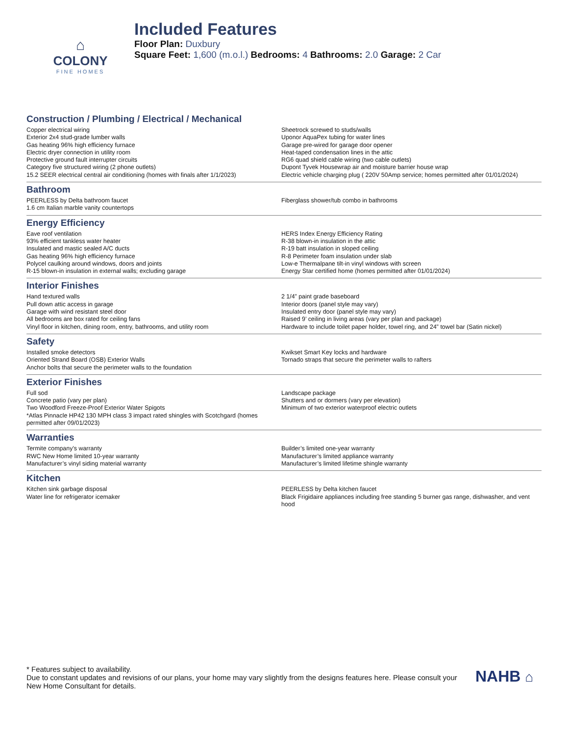⌂
COLONY
FINE HOMES
Included Features
Floor Plan: Duxbury
Square Feet: 1,600 (m.o.l.) Bedrooms: 4 Bathrooms: 2.0 Garage: 2 Car
Construction / Plumbing / Electrical / Mechanical
Copper electrical wiring
Exterior 2x4 stud-grade lumber walls
Gas heating 96% high efficiency furnace
Electric dryer connection in utility room
Protective ground fault interrupter circuits
Category five structured wiring (2 phone outlets)
15.2 SEER electrical central air conditioning (homes with finals after 1/1/2023)
Sheetrock screwed to studs/walls
Uponor AquaPex tubing for water lines
Garage pre-wired for garage door opener
Heat-taped condensation lines in the attic
RG6 quad shield cable wiring (two cable outlets)
Dupont Tyvek Housewrap air and moisture barrier house wrap
Electric vehicle charging plug ( 220V 50Amp service; homes permitted after 01/01/2024)
Bathroom
PEERLESS by Delta bathroom faucet
1.6 cm Italian marble vanity countertops
Fiberglass shower/tub combo in bathrooms
Energy Efficiency
Eave roof ventilation
93% efficient tankless water heater
Insulated and mastic sealed A/C ducts
Gas heating 96% high efficiency furnace
Polycel caulking around windows, doors and joints
R-15 blown-in insulation in external walls; excluding garage
HERS Index Energy Efficiency Rating
R-38 blown-in insulation in the attic
R-19 batt insulation in sloped ceiling
R-8 Perimeter foam insulation under slab
Low-e Thermalpane tilt-in vinyl windows with screen
Energy Star certified home (homes permitted after 01/01/2024)
Interior Finishes
Hand textured walls
Pull down attic access in garage
Garage with wind resistant steel door
All bedrooms are box rated for ceiling fans
Vinyl floor in kitchen, dining room, entry, bathrooms, and utility room
2 1/4” paint grade baseboard
Interior doors (panel style may vary)
Insulated entry door (panel style may vary)
Raised 9’ ceiling in living areas (vary per plan and package)
Hardware to include toilet paper holder, towel ring, and 24” towel bar (Satin nickel)
Safety
Installed smoke detectors
Oriented Strand Board (OSB) Exterior Walls
Anchor bolts that secure the perimeter walls to the foundation
Kwikset Smart Key locks and hardware
Tornado straps that secure the perimeter walls to rafters
Exterior Finishes
Full sod
Concrete patio (vary per plan)
Two Woodford Freeze-Proof Exterior Water Spigots
*Atlas Pinnacle HP42 130 MPH class 3 impact rated shingles with Scotchgard (homes permitted after 09/01/2023)
Landscape package
Shutters and or dormers (vary per elevation)
Minimum of two exterior waterproof electric outlets
Warranties
Termite company’s warranty
RWC New Home limited 10-year warranty
Manufacturer’s vinyl siding material warranty
Builder’s limited one-year warranty
Manufacturer’s limited appliance warranty
Manufacturer’s limited lifetime shingle warranty
Kitchen
Kitchen sink garbage disposal
Water line for refrigerator icemaker
PEERLESS by Delta kitchen faucet
Black Frigidaire appliances including free standing 5 burner gas range, dishwasher, and vent hood
* Features subject to availability.
Due to constant updates and revisions of our plans, your home may vary slightly from the designs features here. Please consult your New Home Consultant for details.
NAHB ⌂